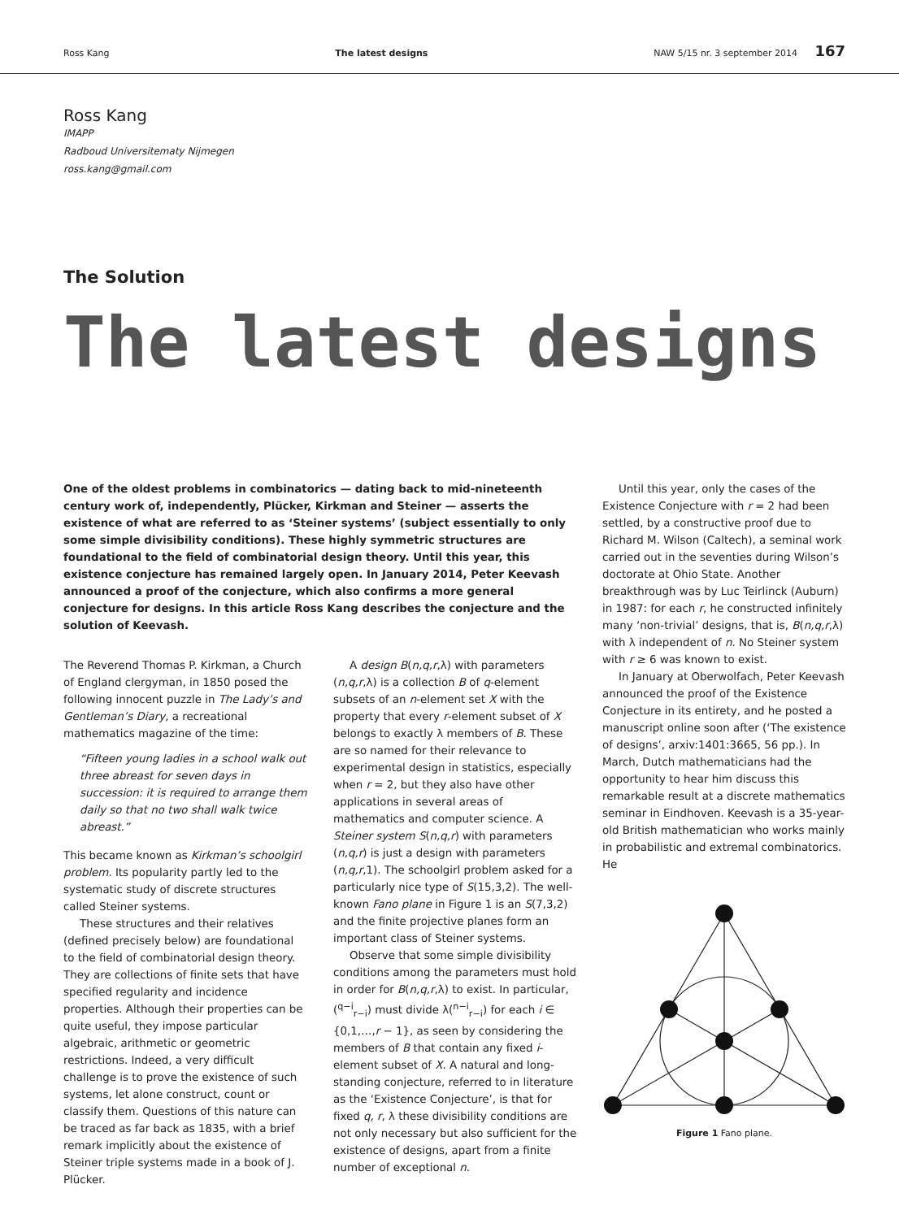Ross Kang The latest designs NAW 5/15 nr. 3 september 2014 167
Ross Kang
IMAPP
Radboud Universitematy Nijmegen
ross.kang@gmail.com
The Solution
The latest designs
One of the oldest problems in combinatorics — dating back to mid-nineteenth century work of, independently, Plücker, Kirkman and Steiner — asserts the existence of what are referred to as ‘Steiner systems’ (subject essentially to only some simple divisibility conditions). These highly symmetric structures are foundational to the field of combinatorial design theory. Until this year, this existence conjecture has remained largely open. In January 2014, Peter Keevash announced a proof of the conjecture, which also confirms a more general conjecture for designs. In this article Ross Kang describes the conjecture and the solution of Keevash.
The Reverend Thomas P. Kirkman, a Church of England clergyman, in 1850 posed the following innocent puzzle in The Lady’s and Gentleman’s Diary, a recreational mathematics magazine of the time:
“Fifteen young ladies in a school walk out three abreast for seven days in succession: it is required to arrange them daily so that no two shall walk twice abreast.”
This became known as Kirkman’s schoolgirl problem. Its popularity partly led to the systematic study of discrete structures called Steiner systems.
These structures and their relatives (defined precisely below) are foundational to the field of combinatorial design theory. They are collections of finite sets that have specified regularity and incidence properties. Although their properties can be quite useful, they impose particular algebraic, arithmetic or geometric restrictions. Indeed, a very difficult challenge is to prove the existence of such systems, let alone construct, count or classify them. Questions of this nature can be traced as far back as 1835, with a brief remark implicitly about the existence of Steiner triple systems made in a book of J. Plücker.
A design B(n,q,r,λ) with parameters (n,q,r,λ) is a collection B of q-element subsets of an n-element set X with the property that every r-element subset of X belongs to exactly λ members of B. These are so named for their relevance to experimental design in statistics, especially when r = 2, but they also have other applications in several areas of mathematics and computer science. A Steiner system S(n,q,r) with parameters (n,q,r) is just a design with parameters (n,q,r,1). The schoolgirl problem asked for a particularly nice type of S(15,3,2). The well-known Fano plane in Figure 1 is an S(7,3,2) and the finite projective planes form an important class of Steiner systems.
Observe that some simple divisibility conditions among the parameters must hold in order for B(n,q,r,λ) to exist. In particular, (<sup>q−i</sup><sub>r−i</sub>) must divide λ(<sup>n−i</sup><sub>r−i</sub>) for each i ∈ {0,1,…,r − 1}, as seen by considering the members of B that contain any fixed i-element subset of X. A natural and long-standing conjecture, referred to in literature as the ‘Existence Conjecture’, is that for fixed q, r, λ these divisibility conditions are not only necessary but also sufficient for the existence of designs, apart from a finite number of exceptional n.
Until this year, only the cases of the Existence Conjecture with r = 2 had been settled, by a constructive proof due to Richard M. Wilson (Caltech), a seminal work carried out in the seventies during Wilson’s doctorate at Ohio State. Another breakthrough was by Luc Teirlinck (Auburn) in 1987: for each r, he constructed infinitely many ‘non-trivial’ designs, that is, B(n,q,r,λ) with λ independent of n. No Steiner system with r ≥ 6 was known to exist.
In January at Oberwolfach, Peter Keevash announced the proof of the Existence Conjecture in its entirety, and he posted a manuscript online soon after (‘The existence of designs’, arxiv:1401:3665, 56 pp.). In March, Dutch mathematicians had the opportunity to hear him discuss this remarkable result at a discrete mathematics seminar in Eindhoven. Keevash is a 35-year-old British mathematician who works mainly in probabilistic and extremal combinatorics. He
Figure 1 Fano plane.